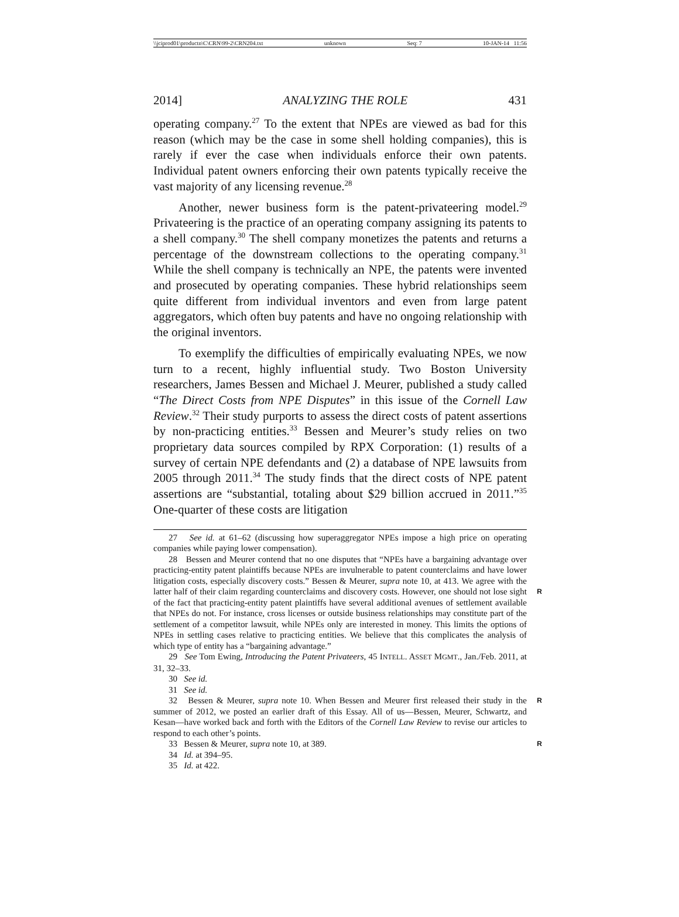\\jciprod01\productn\C\CRN\99-2\CRN204.txt unknown Seq: 7 10-JAN-14 11:56
2014] ANALYZING THE ROLE 431
operating company.<sup>27</sup> To the extent that NPEs are viewed as bad for this reason (which may be the case in some shell holding companies), this is rarely if ever the case when individuals enforce their own patents. Individual patent owners enforcing their own patents typically receive the vast majority of any licensing revenue.<sup>28</sup>
Another, newer business form is the patent-privateering model.<sup>29</sup> Privateering is the practice of an operating company assigning its patents to a shell company.<sup>30</sup> The shell company monetizes the patents and returns a percentage of the downstream collections to the operating company.<sup>31</sup> While the shell company is technically an NPE, the patents were invented and prosecuted by operating companies. These hybrid relationships seem quite different from individual inventors and even from large patent aggregators, which often buy patents and have no ongoing relationship with the original inventors.
To exemplify the difficulties of empirically evaluating NPEs, we now turn to a recent, highly influential study. Two Boston University researchers, James Bessen and Michael J. Meurer, published a study called “The Direct Costs from NPE Disputes” in this issue of the Cornell Law Review.<sup>32</sup> Their study purports to assess the direct costs of patent assertions by non-practicing entities.<sup>33</sup> Bessen and Meurer’s study relies on two proprietary data sources compiled by RPX Corporation: (1) results of a survey of certain NPE defendants and (2) a database of NPE lawsuits from 2005 through 2011.<sup>34</sup> The study finds that the direct costs of NPE patent assertions are “substantial, totaling about $29 billion accrued in 2011.”<sup>35</sup> One-quarter of these costs are litigation
27 See id. at 61–62 (discussing how superaggregator NPEs impose a high price on operating companies while paying lower compensation).
28 Bessen and Meurer contend that no one disputes that “NPEs have a bargaining advantage over practicing-entity patent plaintiffs because NPEs are invulnerable to patent counterclaims and have lower litigation costs, especially discovery costs.” Bessen & Meurer, supra note 10, at 413. We agree with the latter half of their claim regarding counterclaims R and discovery costs. However, one should not lose sight of the fact that practicing-entity patent plaintiffs have several additional avenues of settlement available that NPEs do not. For instance, cross licenses or outside business relationships may constitute part of the settlement of a competitor lawsuit, while NPEs only are interested in money. This limits the options of NPEs in settling cases relative to practicing entities. We believe that this complicates the analysis of which type of entity has a “bargaining advantage.”
29 See Tom Ewing, Introducing the Patent Privateers, 45 INTELL. ASSET MGMT., Jan./Feb. 2011, at 31, 32–33.
30 See id.
31 See id.
32 Bessen & Meurer, supra note 10. When Bessen and Meurer first released their R study in the summer of 2012, we posted an earlier draft of this Essay. All of us—Bessen, Meurer, Schwartz, and Kesan—have worked back and forth with the Editors of the Cornell Law Review to revise our articles to respond to each other’s points.
33 Bessen & Meurer, supra note 10, at 389. R
34 Id. at 394–95.
35 Id. at 422.